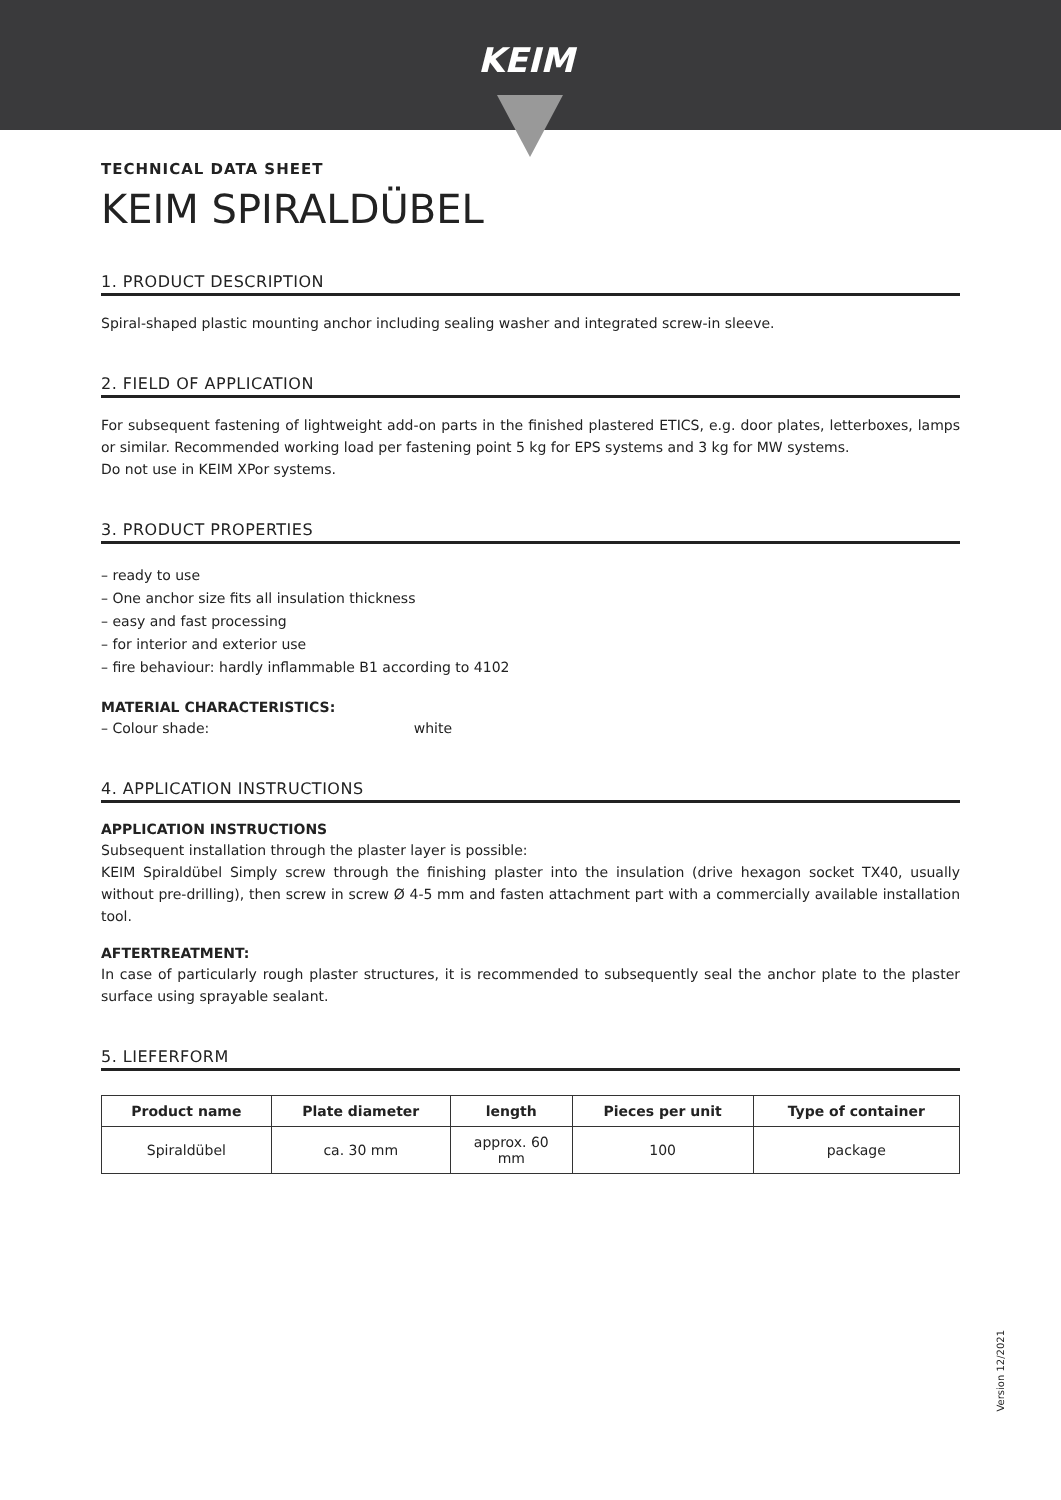KEIM
TECHNICAL DATA SHEET
KEIM SPIRALDÜBEL
1. PRODUCT DESCRIPTION
Spiral-shaped plastic mounting anchor including sealing washer and integrated screw-in sleeve.
2. FIELD OF APPLICATION
For subsequent fastening of lightweight add-on parts in the finished plastered ETICS, e.g. door plates, letterboxes, lamps or similar. Recommended working load per fastening point 5 kg for EPS systems and 3 kg for MW systems.
Do not use in KEIM XPor systems.
3. PRODUCT PROPERTIES
– ready to use
– One anchor size fits all insulation thickness
– easy and fast processing
– for interior and exterior use
– fire behaviour: hardly inflammable B1 according to 4102
MATERIAL CHARACTERISTICS:
– Colour shade: white
4. APPLICATION INSTRUCTIONS
APPLICATION INSTRUCTIONS
Subsequent installation through the plaster layer is possible:
KEIM Spiraldübel Simply screw through the finishing plaster into the insulation (drive hexagon socket TX40, usually without pre-drilling), then screw in screw Ø 4-5 mm and fasten attachment part with a commercially available installation tool.
AFTERTREATMENT:
In case of particularly rough plaster structures, it is recommended to subsequently seal the anchor plate to the plaster surface using sprayable sealant.
5. LIEFERFORM
| Product name | Plate diameter | length | Pieces per unit | Type of container |
| --- | --- | --- | --- | --- |
| Spiraldübel | ca. 30 mm | approx. 60 mm | 100 | package |
Version 12/2021